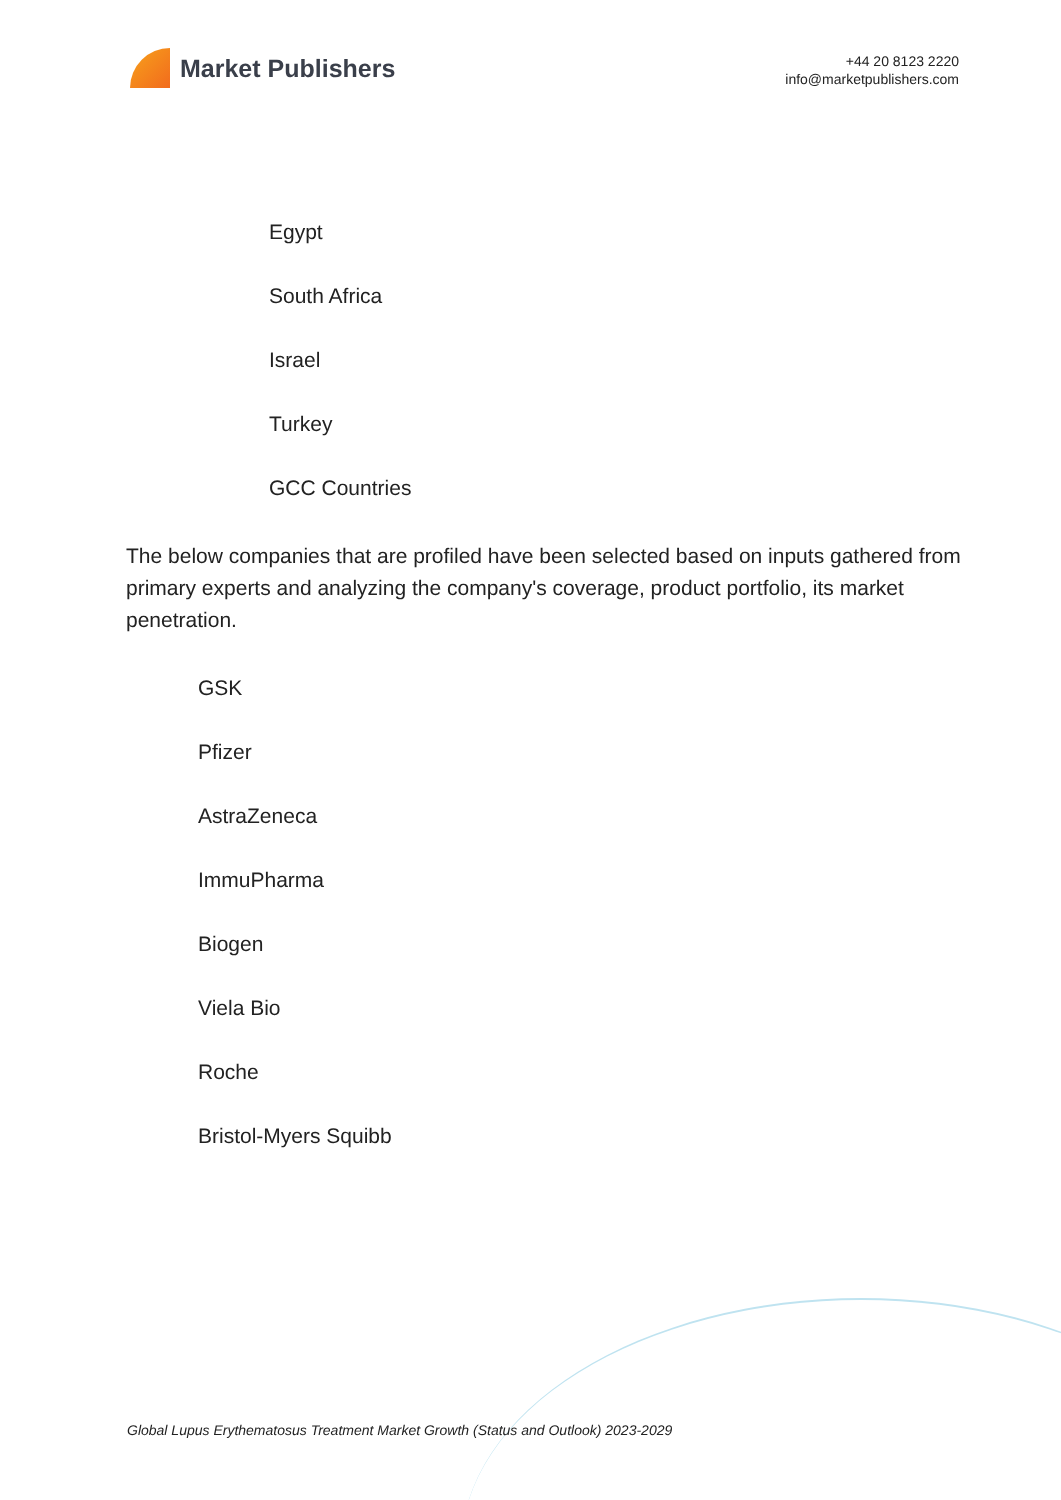Market Publishers
+44 20 8123 2220
info@marketpublishers.com
Egypt
South Africa
Israel
Turkey
GCC Countries
The below companies that are profiled have been selected based on inputs gathered from primary experts and analyzing the company's coverage, product portfolio, its market penetration.
GSK
Pfizer
AstraZeneca
ImmuPharma
Biogen
Viela Bio
Roche
Bristol-Myers Squibb
Global Lupus Erythematosus Treatment Market Growth (Status and Outlook) 2023-2029